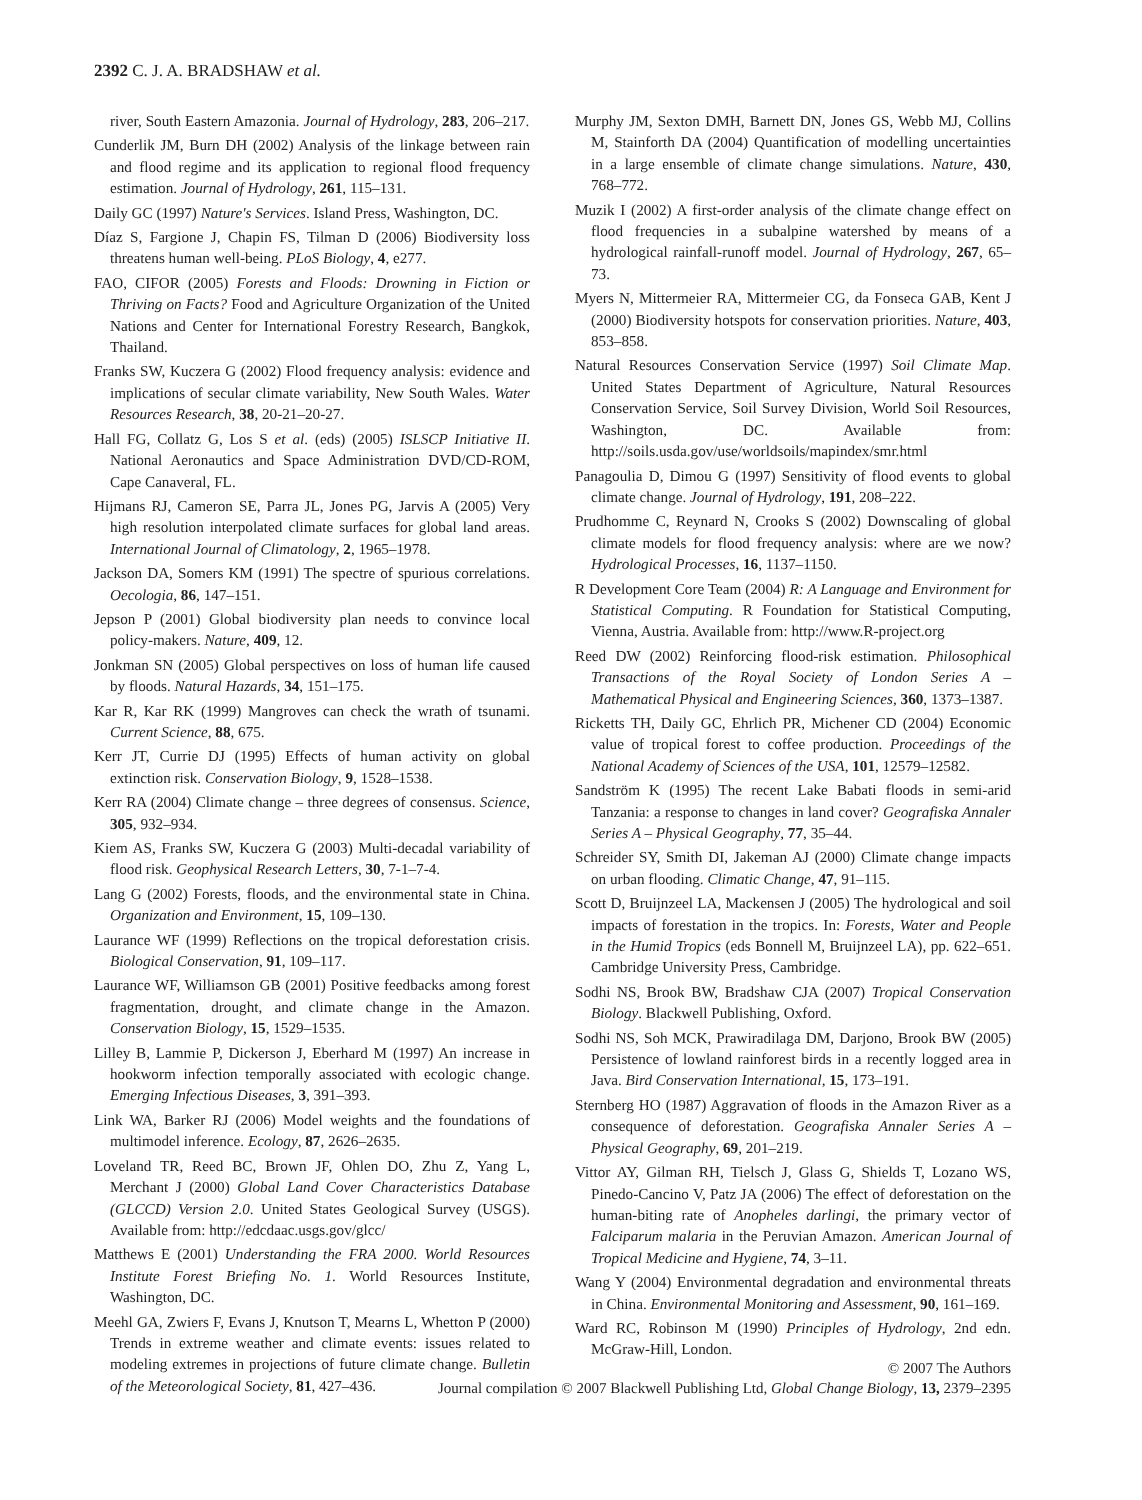2392 C. J. A. BRADSHAW et al.
river, South Eastern Amazonia. Journal of Hydrology, 283, 206–217.
Cunderlik JM, Burn DH (2002) Analysis of the linkage between rain and flood regime and its application to regional flood frequency estimation. Journal of Hydrology, 261, 115–131.
Daily GC (1997) Nature's Services. Island Press, Washington, DC.
Díaz S, Fargione J, Chapin FS, Tilman D (2006) Biodiversity loss threatens human well-being. PLoS Biology, 4, e277.
FAO, CIFOR (2005) Forests and Floods: Drowning in Fiction or Thriving on Facts? Food and Agriculture Organization of the United Nations and Center for International Forestry Research, Bangkok, Thailand.
Franks SW, Kuczera G (2002) Flood frequency analysis: evidence and implications of secular climate variability, New South Wales. Water Resources Research, 38, 20-21–20-27.
Hall FG, Collatz G, Los S et al. (eds) (2005) ISLSCP Initiative II. National Aeronautics and Space Administration DVD/CD-ROM, Cape Canaveral, FL.
Hijmans RJ, Cameron SE, Parra JL, Jones PG, Jarvis A (2005) Very high resolution interpolated climate surfaces for global land areas. International Journal of Climatology, 2, 1965–1978.
Jackson DA, Somers KM (1991) The spectre of spurious correlations. Oecologia, 86, 147–151.
Jepson P (2001) Global biodiversity plan needs to convince local policy-makers. Nature, 409, 12.
Jonkman SN (2005) Global perspectives on loss of human life caused by floods. Natural Hazards, 34, 151–175.
Kar R, Kar RK (1999) Mangroves can check the wrath of tsunami. Current Science, 88, 675.
Kerr JT, Currie DJ (1995) Effects of human activity on global extinction risk. Conservation Biology, 9, 1528–1538.
Kerr RA (2004) Climate change – three degrees of consensus. Science, 305, 932–934.
Kiem AS, Franks SW, Kuczera G (2003) Multi-decadal variability of flood risk. Geophysical Research Letters, 30, 7-1–7-4.
Lang G (2002) Forests, floods, and the environmental state in China. Organization and Environment, 15, 109–130.
Laurance WF (1999) Reflections on the tropical deforestation crisis. Biological Conservation, 91, 109–117.
Laurance WF, Williamson GB (2001) Positive feedbacks among forest fragmentation, drought, and climate change in the Amazon. Conservation Biology, 15, 1529–1535.
Lilley B, Lammie P, Dickerson J, Eberhard M (1997) An increase in hookworm infection temporally associated with ecologic change. Emerging Infectious Diseases, 3, 391–393.
Link WA, Barker RJ (2006) Model weights and the foundations of multimodel inference. Ecology, 87, 2626–2635.
Loveland TR, Reed BC, Brown JF, Ohlen DO, Zhu Z, Yang L, Merchant J (2000) Global Land Cover Characteristics Database (GLCCD) Version 2.0. United States Geological Survey (USGS). Available from: http://edcdaac.usgs.gov/glcc/
Matthews E (2001) Understanding the FRA 2000. World Resources Institute Forest Briefing No. 1. World Resources Institute, Washington, DC.
Meehl GA, Zwiers F, Evans J, Knutson T, Mearns L, Whetton P (2000) Trends in extreme weather and climate events: issues related to modeling extremes in projections of future climate change. Bulletin of the Meteorological Society, 81, 427–436.
Murphy JM, Sexton DMH, Barnett DN, Jones GS, Webb MJ, Collins M, Stainforth DA (2004) Quantification of modelling uncertainties in a large ensemble of climate change simulations. Nature, 430, 768–772.
Muzik I (2002) A first-order analysis of the climate change effect on flood frequencies in a subalpine watershed by means of a hydrological rainfall-runoff model. Journal of Hydrology, 267, 65–73.
Myers N, Mittermeier RA, Mittermeier CG, da Fonseca GAB, Kent J (2000) Biodiversity hotspots for conservation priorities. Nature, 403, 853–858.
Natural Resources Conservation Service (1997) Soil Climate Map. United States Department of Agriculture, Natural Resources Conservation Service, Soil Survey Division, World Soil Resources, Washington, DC. Available from: http://soils.usda.gov/use/worldsoils/mapindex/smr.html
Panagoulia D, Dimou G (1997) Sensitivity of flood events to global climate change. Journal of Hydrology, 191, 208–222.
Prudhomme C, Reynard N, Crooks S (2002) Downscaling of global climate models for flood frequency analysis: where are we now? Hydrological Processes, 16, 1137–1150.
R Development Core Team (2004) R: A Language and Environment for Statistical Computing. R Foundation for Statistical Computing, Vienna, Austria. Available from: http://www.R-project.org
Reed DW (2002) Reinforcing flood-risk estimation. Philosophical Transactions of the Royal Society of London Series A – Mathematical Physical and Engineering Sciences, 360, 1373–1387.
Ricketts TH, Daily GC, Ehrlich PR, Michener CD (2004) Economic value of tropical forest to coffee production. Proceedings of the National Academy of Sciences of the USA, 101, 12579–12582.
Sandström K (1995) The recent Lake Babati floods in semi-arid Tanzania: a response to changes in land cover? Geografiska Annaler Series A – Physical Geography, 77, 35–44.
Schreider SY, Smith DI, Jakeman AJ (2000) Climate change impacts on urban flooding. Climatic Change, 47, 91–115.
Scott D, Bruijnzeel LA, Mackensen J (2005) The hydrological and soil impacts of forestation in the tropics. In: Forests, Water and People in the Humid Tropics (eds Bonnell M, Bruijnzeel LA), pp. 622–651. Cambridge University Press, Cambridge.
Sodhi NS, Brook BW, Bradshaw CJA (2007) Tropical Conservation Biology. Blackwell Publishing, Oxford.
Sodhi NS, Soh MCK, Prawiradilaga DM, Darjono, Brook BW (2005) Persistence of lowland rainforest birds in a recently logged area in Java. Bird Conservation International, 15, 173–191.
Sternberg HO (1987) Aggravation of floods in the Amazon River as a consequence of deforestation. Geografiska Annaler Series A – Physical Geography, 69, 201–219.
Vittor AY, Gilman RH, Tielsch J, Glass G, Shields T, Lozano WS, Pinedo-Cancino V, Patz JA (2006) The effect of deforestation on the human-biting rate of Anopheles darlingi, the primary vector of Falciparum malaria in the Peruvian Amazon. American Journal of Tropical Medicine and Hygiene, 74, 3–11.
Wang Y (2004) Environmental degradation and environmental threats in China. Environmental Monitoring and Assessment, 90, 161–169.
Ward RC, Robinson M (1990) Principles of Hydrology, 2nd edn. McGraw-Hill, London.
© 2007 The Authors
Journal compilation © 2007 Blackwell Publishing Ltd, Global Change Biology, 13, 2379–2395